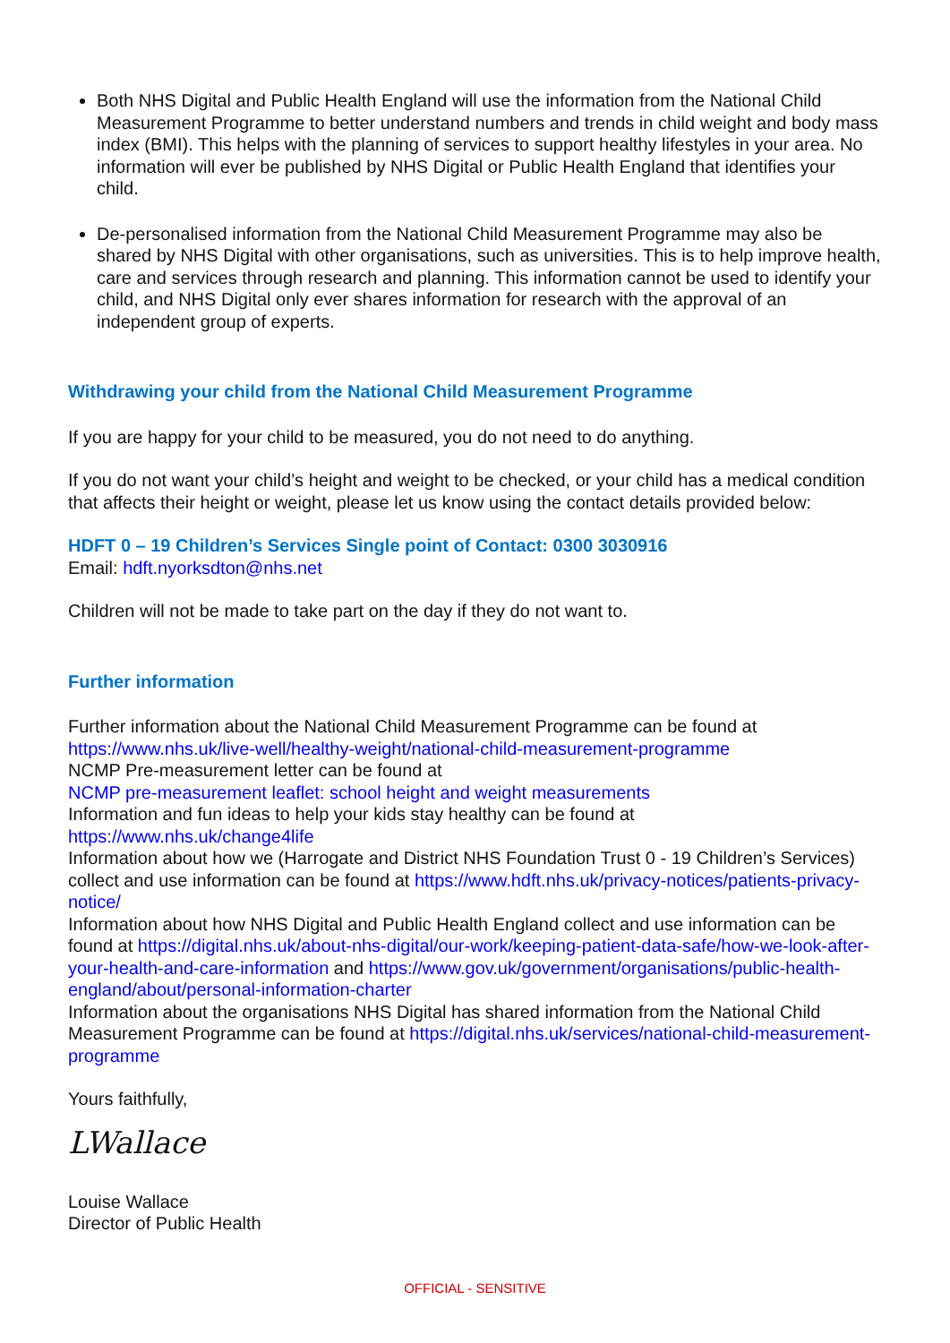Both NHS Digital and Public Health England will use the information from the National Child Measurement Programme to better understand numbers and trends in child weight and body mass index (BMI). This helps with the planning of services to support healthy lifestyles in your area. No information will ever be published by NHS Digital or Public Health England that identifies your child.
De-personalised information from the National Child Measurement Programme may also be shared by NHS Digital with other organisations, such as universities. This is to help improve health, care and services through research and planning. This information cannot be used to identify your child, and NHS Digital only ever shares information for research with the approval of an independent group of experts.
Withdrawing your child from the National Child Measurement Programme
If you are happy for your child to be measured, you do not need to do anything.
If you do not want your child’s height and weight to be checked, or your child has a medical condition that affects their height or weight, please let us know using the contact details provided below:
HDFT 0 – 19 Children’s Services Single point of Contact: 0300 3030916
Email: hdft.nyorksdton@nhs.net
Children will not be made to take part on the day if they do not want to.
Further information
Further information about the National Child Measurement Programme can be found at https://www.nhs.uk/live-well/healthy-weight/national-child-measurement-programme
NCMP Pre-measurement letter can be found at
NCMP pre-measurement leaflet: school height and weight measurements
Information and fun ideas to help your kids stay healthy can be found at
https://www.nhs.uk/change4life
Information about how we (Harrogate and District NHS Foundation Trust 0 - 19 Children’s Services) collect and use information can be found at https://www.hdft.nhs.uk/privacy-notices/patients-privacy-notice/
Information about how NHS Digital and Public Health England collect and use information can be found at https://digital.nhs.uk/about-nhs-digital/our-work/keeping-patient-data-safe/how-we-look-after-your-health-and-care-information and https://www.gov.uk/government/organisations/public-health-england/about/personal-information-charter
Information about the organisations NHS Digital has shared information from the National Child Measurement Programme can be found at https://digital.nhs.uk/services/national-child-measurement-programme
Yours faithfully,
LWallace
Louise Wallace
Director of Public Health
OFFICIAL - SENSITIVE